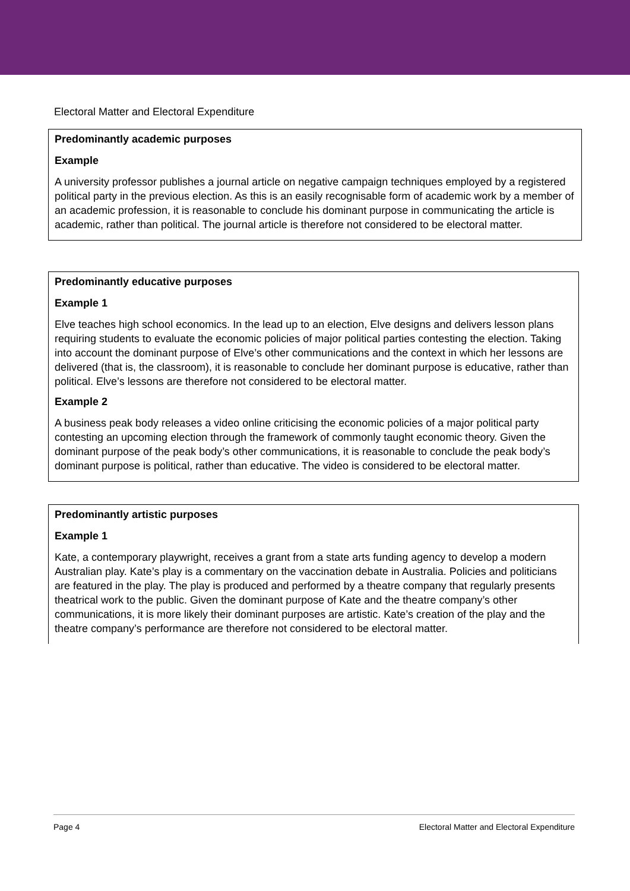Electoral Matter and Electoral Expenditure
Predominantly academic purposes
Example
A university professor publishes a journal article on negative campaign techniques employed by a registered political party in the previous election. As this is an easily recognisable form of academic work by a member of an academic profession, it is reasonable to conclude his dominant purpose in communicating the article is academic, rather than political. The journal article is therefore not considered to be electoral matter.
Predominantly educative purposes
Example 1
Elve teaches high school economics. In the lead up to an election, Elve designs and delivers lesson plans requiring students to evaluate the economic policies of major political parties contesting the election. Taking into account the dominant purpose of Elve’s other communications and the context in which her lessons are delivered (that is, the classroom), it is reasonable to conclude her dominant purpose is educative, rather than political. Elve’s lessons are therefore not considered to be electoral matter.
Example 2
A business peak body releases a video online criticising the economic policies of a major political party contesting an upcoming election through the framework of commonly taught economic theory. Given the dominant purpose of the peak body’s other communications, it is reasonable to conclude the peak body’s dominant purpose is political, rather than educative. The video is considered to be electoral matter.
Predominantly artistic purposes
Example 1
Kate, a contemporary playwright, receives a grant from a state arts funding agency to develop a modern Australian play. Kate’s play is a commentary on the vaccination debate in Australia. Policies and politicians are featured in the play. The play is produced and performed by a theatre company that regularly presents theatrical work to the public. Given the dominant purpose of Kate and the theatre company’s other communications, it is more likely their dominant purposes are artistic. Kate’s creation of the play and the theatre company’s performance are therefore not considered to be electoral matter.
Page 4 Electoral Matter and Electoral Expenditure